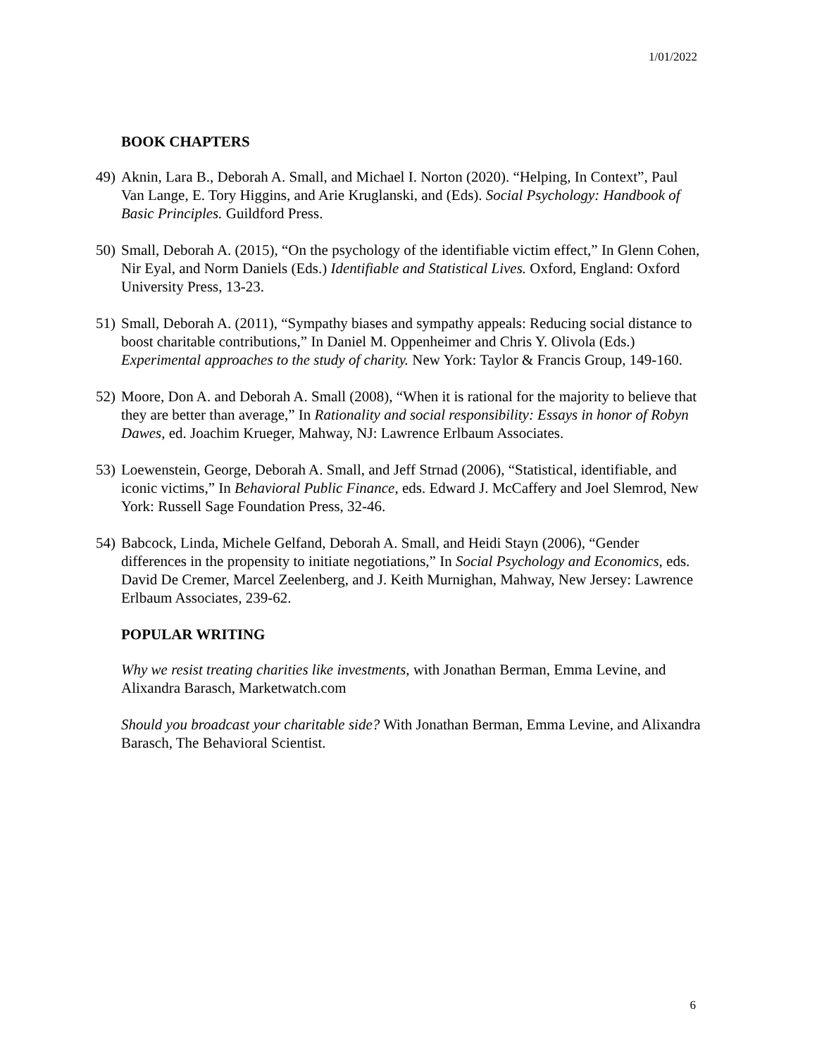1/01/2022
BOOK CHAPTERS
49)
Aknin, Lara B., Deborah A. Small, and Michael I. Norton (2020). “Helping, In Context”, Paul Van Lange, E. Tory Higgins, and Arie Kruglanski, and (Eds). Social Psychology: Handbook of Basic Principles. Guildford Press.
50)
Small, Deborah A. (2015), “On the psychology of the identifiable victim effect,” In Glenn Cohen, Nir Eyal, and Norm Daniels (Eds.) Identifiable and Statistical Lives. Oxford, England: Oxford University Press, 13-23.
51)
Small, Deborah A. (2011), “Sympathy biases and sympathy appeals: Reducing social distance to boost charitable contributions,” In Daniel M. Oppenheimer and Chris Y. Olivola (Eds.) Experimental approaches to the study of charity. New York: Taylor & Francis Group, 149-160.
52)
Moore, Don A. and Deborah A. Small (2008), “When it is rational for the majority to believe that they are better than average,” In Rationality and social responsibility: Essays in honor of Robyn Dawes, ed. Joachim Krueger, Mahway, NJ: Lawrence Erlbaum Associates.
53)
Loewenstein, George, Deborah A. Small, and Jeff Strnad (2006), “Statistical, identifiable, and iconic victims,” In Behavioral Public Finance, eds. Edward J. McCaffery and Joel Slemrod, New York: Russell Sage Foundation Press, 32-46.
54)
Babcock, Linda, Michele Gelfand, Deborah A. Small, and Heidi Stayn (2006), “Gender differences in the propensity to initiate negotiations,” In Social Psychology and Economics, eds. David De Cremer, Marcel Zeelenberg, and J. Keith Murnighan, Mahway, New Jersey: Lawrence Erlbaum Associates, 239-62.
POPULAR WRITING
Why we resist treating charities like investments, with Jonathan Berman, Emma Levine, and Alixandra Barasch, Marketwatch.com
Should you broadcast your charitable side? With Jonathan Berman, Emma Levine, and Alixandra Barasch, The Behavioral Scientist.
6